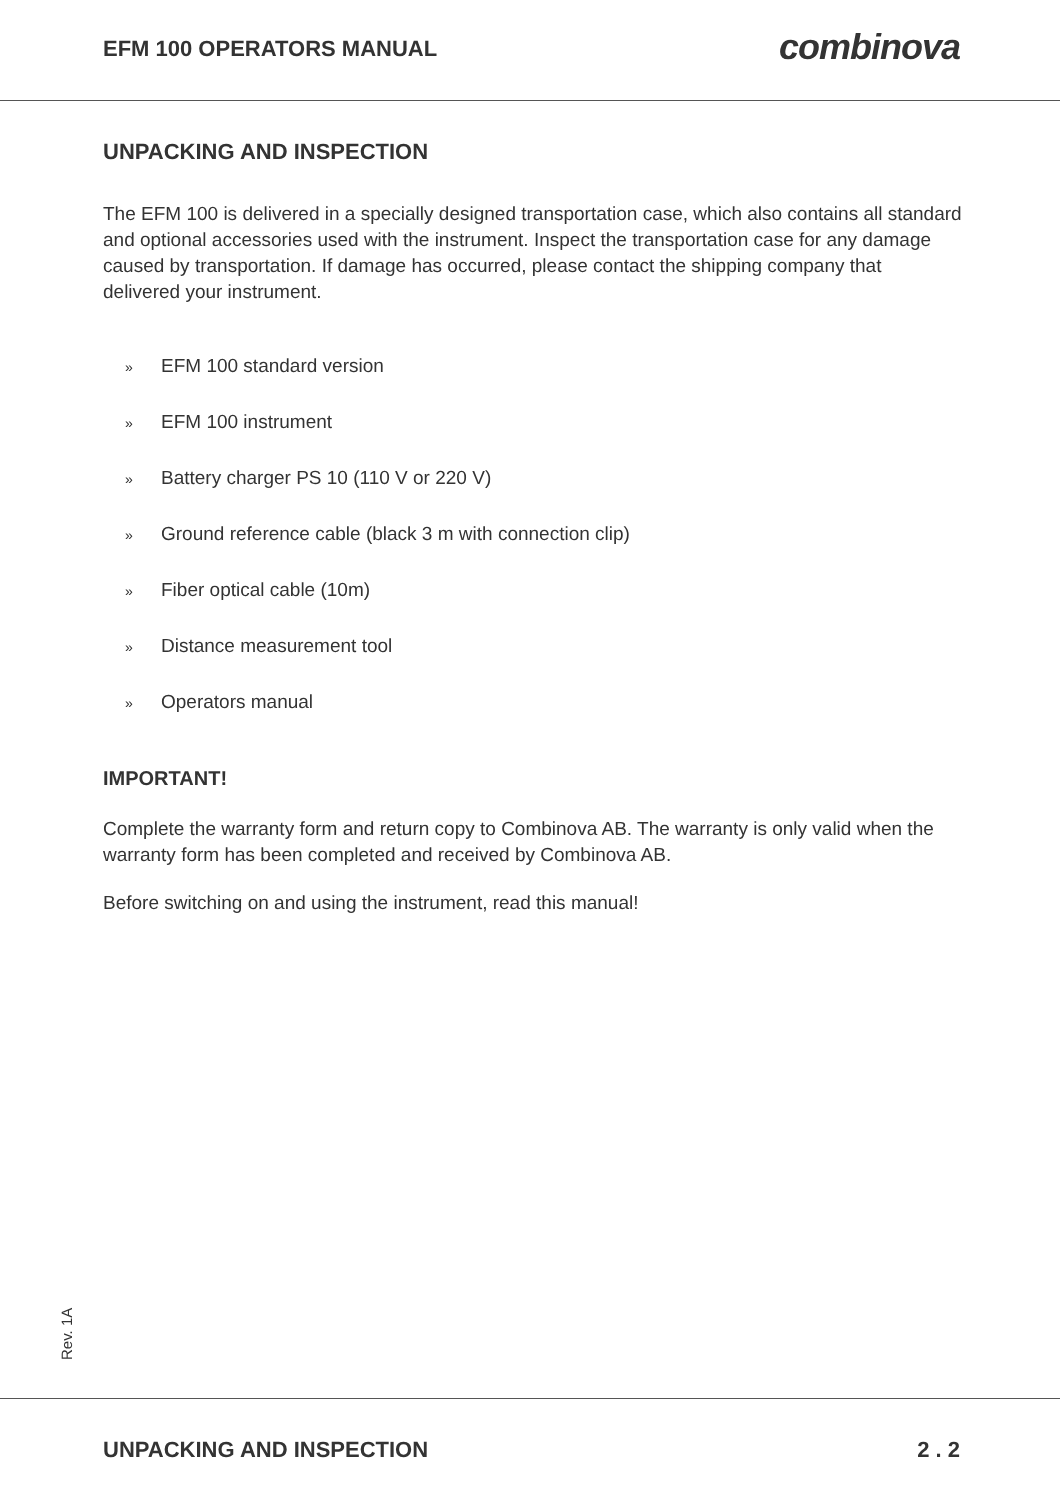EFM 100 OPERATORS MANUAL combinova
UNPACKING AND INSPECTION
The EFM 100 is delivered in a specially designed transportation case, which also contains all standard and optional accessories used with the instrument. Inspect the transportation case for any damage caused by transportation. If damage has occurred, please contact the shipping company that delivered your instrument.
» EFM 100 standard version
» EFM 100 instrument
» Battery charger PS 10 (110 V or 220 V)
» Ground reference cable (black 3 m with connection clip)
» Fiber optical cable (10m)
» Distance measurement tool
» Operators manual
IMPORTANT!
Complete the warranty form and return copy to Combinova AB. The warranty is only valid when the warranty form has been completed and received by Combinova AB.
Before switching on and using the instrument, read this manual!
Rev. 1A
UNPACKING AND INSPECTION 2 . 2